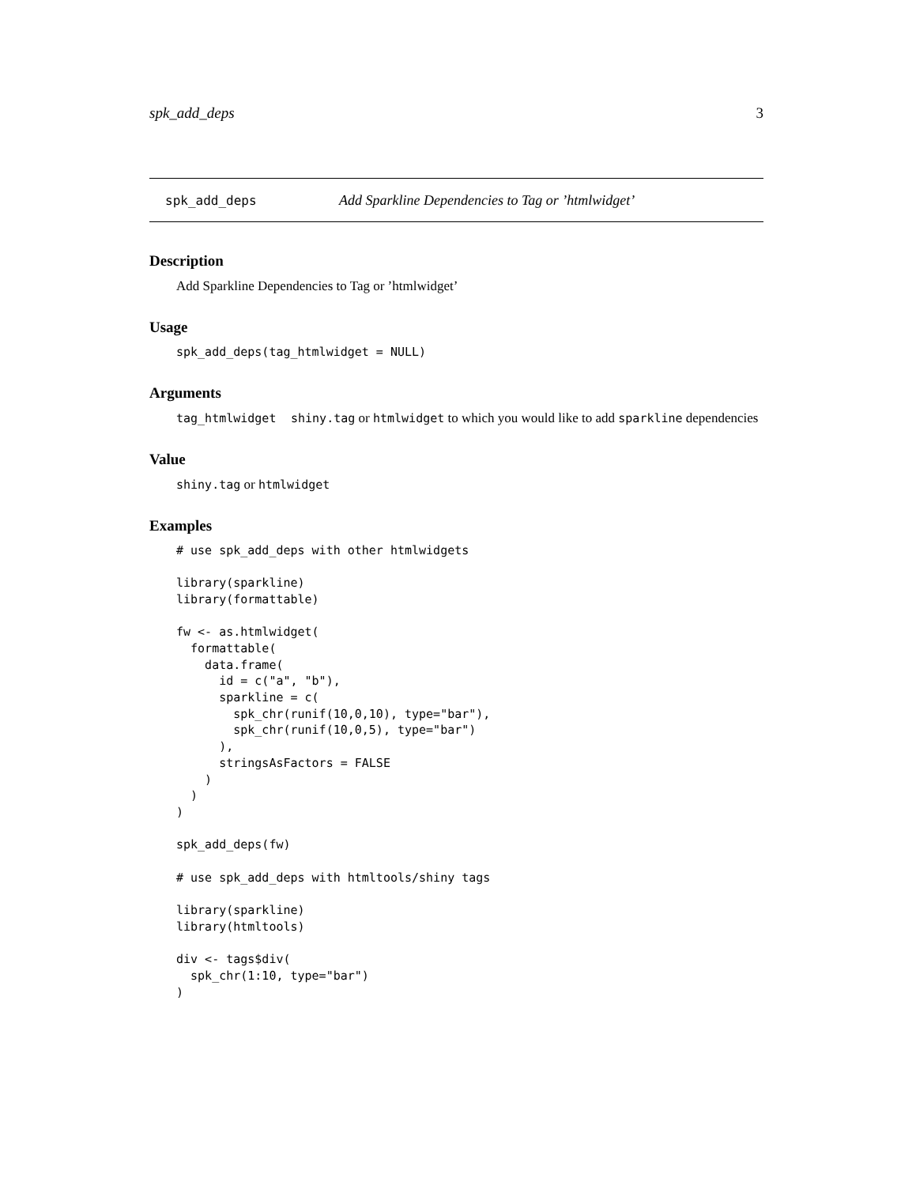spk_add_deps 3
spk_add_deps Add Sparkline Dependencies to Tag or ’htmlwidget’
Description
Add Sparkline Dependencies to Tag or ’htmlwidget’
Usage
spk_add_deps(tag_htmlwidget = NULL)
Arguments
tag_htmlwidget shiny.tag or htmlwidget to which you would like to add sparkline dependencies
Value
shiny.tag or htmlwidget
Examples
# use spk_add_deps with other htmlwidgets

library(sparkline)
library(formattable)

fw <- as.htmlwidget(
  formattable(
    data.frame(
      id = c("a", "b"),
      sparkline = c(
        spk_chr(runif(10,0,10), type="bar"),
        spk_chr(runif(10,0,5), type="bar")
      ),
      stringsAsFactors = FALSE
    )
  )
)

spk_add_deps(fw)

# use spk_add_deps with htmltools/shiny tags

library(sparkline)
library(htmltools)

div <- tags$div(
  spk_chr(1:10, type="bar")
)